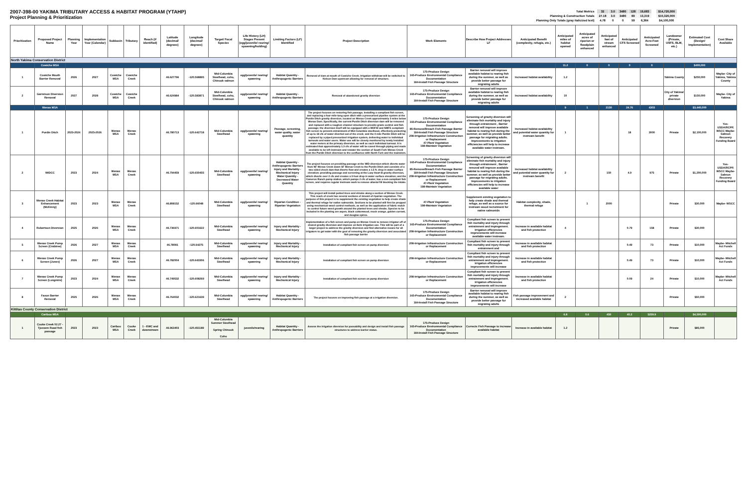2007-398-00 YAKIMA TRIBUTARY ACCESS & HABITAT PROGRAM (YTAHP)
Project Planning & Prioritization
| Total Metrics | 32 | 3.0 | 3480 | 128 | 19,683 | | $14,720,000 |
| Planning & Construction Totals | 27.18 | 3.0 | 3480 | 69 | 13,319 | | $10,320,000 |
| Planning Only Totals (gray italicized text) | 4.78 | 0 | 0 | 59 | 6,364 | | $4,100,000 |
| Prioritization | Proposed Project Name | Planning Year | Implementation Year (Calendar) | Subbasin | Tributary | Reach (if identified) | Latitude (decimal/ degrees) | Longitude (decimal/ degrees) | Target/ Focal Species | Life History (LH) Stages Present (egg/juvenile/ rearing/ spawning/holding) | Limiting Factors (LF) Identified | Project Description | Work Elements | Describe How Project Addresses LF | Anticipated Benefit (complexity, refugia, etc.) | Anticipated miles of habitat opened | Anticipated acres of riparian or floodplain enhanced | Anticipated feet of stream enhanced | Anticipated CFS Screened | Anticipated Acre-Feet Screened | Landowner (Private, USFS, BLM, etc.) | Estimated Cost (Design/ Implementation) | Cost Share Available |
| --- | --- | --- | --- | --- | --- | --- | --- | --- | --- | --- | --- | --- | --- | --- | --- | --- | --- | --- | --- | --- | --- | --- | --- |
| North Yakima Conservation District | | | | | | | | | | | | | | | | | | | | | | | |
| | Cowiche MSA | | | | | | | | | | | | | | | 11.2 | 0 | 0 | 0 | 0 | | $400,000 | |
| 1 | Cowiche Mouth Barrier Removal | 2026 | 2027 | Cowiche MSA | Cowiche Creek | | 46.627796 | -120.568895 | Mid-Columbia Steelhead, coho, Chinook salmon | egg/juvenile/ rearing/ spawning | Habitat Quantity - Anthropogenic Barriers | Removal of dam at mouth of Cowiche Creek. Irrigation withdraw will be switched to Nelson Dam upstream allowing for removal of structure. | 175-Produce Design 165-Produce Environmental Compliance Documentation 184-Install Fish Passage Structure | Barrier removal will improve available habitat to rearing fish during the summer, as well as provide better passage for migrating adults | Increased habitat availability | 1.2 | | | | | Yakima County | $250,000 | Maybe- City of Yakima, Yakima County |
| 2 | Garretson Diversion Removal | 2027 | 2028 | Cowiche MSA | Cowiche Creek | | 46.624984 | -120.583871 | Mid-Columbia Steelhead, coho, Chinook salmon | egg/juvenile/ rearing/ spawning | Habitat Quantity - Anthropogenic Barriers | Removal of abandoned gravity diversion | 175-Produce Design 165-Produce Environmental Compliance Documentation 184-Install Fish Passage Structure | Barrier removal will improve available habitat to rearing fish during the summer, as well as provide better passage for migrating adults | Increased habitat availability | 10 | | | | | City of Yakima/ private diversion | $150,000 | Maybe- City of Yakima |
| | Wenas MSA | | | | | | | | | | | | | | | 9 | 1 | 2150 | 24.76 | 4303 | | $3,440,000 | |
| 1 | Purdin Ditch | 2023-2024 | 2025-2026 | Wenas MSA | Wenas Creek | | 46.780713 | -120.642718 | Mid-Columbia Steelhead | egg/juvenile/ rearing/ spawning | Passage, screening, water quality, water quantity | The project focuses on restoring fish passage, installing a compliant fish screen, and replacing a four-mile-long open ditch with a pressurized pipeline system at the Purdin Ditch gravity diversion, located on Wenas Creek approximately 3 miles below Wenas Dam. Specifically, the current Purdin Ditch diversion dam will be removed and replaced with a roughen channel structure to provide grade control and fish passage; the diversion itself will be equipped with a WDFW and NMFS compliant fish screen to prevent entrainment of Mid-Columbia steelhead, effectively protecting of up to 18 cfs of water diverted out of the creek; and the 4 mile Purdin Ditch will be replaced by a piped pressurized irrigation system, delivering water to individual turnouts and water users. Water use will be closely monitored by newly installed water meters at the primary diversion, as well as each individual turnout. It is estimated that approximately 1.3 cfs of water will be saved through piping and made available to be left instream and rewater the section of South Fork Wenas Creek from the Purdin Ditch diversion to the confluence with North Fork and the mainstem. | 175-Produce Design 165-Produce Environmental Compliance Documentation 85-Remove/Breach Fish Passage Barrier 184-Install Fish Passage Structure 208-Irrigation Infrastructure Construction or Replacement 47-Plant Vegetation 198-Maintain Vegetation | Screening of gravity diversion will eliminate fish mortality and injury through entrainment , Barrier removal will improve available habitat to rearing fish during the summer, as well as provide better passage for migrating adults. Improvements to irrigation efficiencies will help to increase available water instream. | Increased habitat availability and potential water quantity for instream benefit | 1 | | | 18 | 3000 | Private | $2,100,000 | Yes- USDA/RCPP, WSCC Maybe- Salmon Recovery Funding Board |
| 2 | WIDCC | 2023 | 2024 | Wenas MSA | Wenas Creek | | 46.794459 | -120.650455 | Mid-Columbia Steelhead | egg/juvenile/ rearing/ spawning | Habitat Quantity - Anthropogenic Barriers Injury and Mortality - Mechanical Injury Water Quantity - Decreased Water Quantity | The project focuses on providing passage at the WID diversion which diverts water from NF Wenas Creek down SF Wenas Creek to the Purdin Ditch and consists of a two sided check dam that diverts flow and creates a 1.5 ft. drop in water surface elevation; providing passage and screening at the Lazy Heart B gravity diversion, which diverts over 2 cfs and creates a 3-foot drop in water surface elevation; and the Cameron Ranch pump station, which pumps 2 cfs of water, has a non-compliant fish screen, and requires regular instream work to remove alluvial fill blocking the intake. | 175-Produce Design 165-Produce Environmental Compliance Documentation 85-Remove/Breach Fish Passage Barrier 184-Install Fish Passage Structure 208-Irrigation Infrastructure Construction or Replacement 47-Plant Vegetation 198-Maintain Vegetation | Screening of gravity diversion will eliminate fish mortality and injury through entrainment , Barrier removal will improve available habitat to rearing fish during the summer, as well as provide better passage for migrating adults. Improvements to irrigation efficiencies will help to increase available water | Increased habitat availability and potential water quantity for instream benefit | 2 | | 150 | 4.9 | 975 | Private | $1,200,000 | Yes- USDA/RCPP, WSCC Maybe- Salmon Recovery Funding Board |
| 3 | Wenas Creek Habitat Enhancement (McKinny) | 2023 | 2023 | Wenas MSA | Wenas Creek | | 46.808152 | -120.66048 | Mid-Columbia Steelhead | egg/juvenile/ rearing/ spawning | Riparian Condition - Riparian Vegetation | This project will install potted trees and shrubs along a section of Wenas Creek. This reach of creek has several sections of devoid of riparian vegetation. The purpose of this project is to supplement the existing vegetation to help create shade and thermal refuge for native salmonids. Sections to be planted will first be prepped using mechanical weed control methods, as well as the application of fabric mulch to control future weed growth around the planted trees and shrubs. Species to be included in the planting are aspen, black cottonwood, mock orange, golden currant, and douglas spirea. | 47-Plant Vegetation 198-Maintain Vegetation | Supplement existing vegetation to help create shade and thermal refuge, as well as a source for instream wood recruitment for native salmonids | Habitat complexity, shade, thermal refuge | | 1 | 2000 | | | Private | $30,000 | Maybe- WSCC |
| 4 | Robertson Diversion | 2025 | 2026 | Wenas MSA | Wenas Creek | | 46.736971 | -120.601622 | Mid-Columbia Steelhead | egg/juvenile/ rearing/ spawning | Injury and Mortality - Mechanical Injury | Implementation of a fish screen and pump on Wenas Creek to remove irrigator off of shared gravity diversion and improve on-farm irrigation use. This will be part of a larger project to address the gravity diversion and find alternative means for all irrigators to get water with the goal of removing the gravity diversion and associated fish passage barrier | 175-Produce Design 165-Produce Environmental Compliance Documentation 208-Irrigation Infrastructure Construction or Replacement | Compliant fish screen to prevent fish mortality and injury through entrainment and impingement. Irrigation efficiencies improvements will increase available water instream. | Increase in available habitat and fish protection | 4 | | | 0.79 | 158 | Private | $30,000 | |
| 5 | Wenas Creek Pump Screen (Crabtree) | 2026 | 2027 | Wenas MSA | Wenas Creek | | 46.78081 | -120.64275 | Mid-Columbia Steelhead | egg/juvenile/ rearing/ spawning | Injury and Mortality - Mechanical Injury | Installation of compliant fish screen on pump diversion | 208-Irrigation Infrastructure Construction or Replacement | Compliant fish screen to prevent fish mortality and injury through entrainment and | Increase in available habitat and fish protection | | | | 0.49 | 73 | Private | $10,000 | Maybe- Mitchell Act Funds |
| 6 | Wenas Creek Pump Screen (Jones) | 2026 | 2027 | Wenas MSA | Wenas Creek | | 46.782004 | -120.643306 | Mid-Columbia Steelhead | egg/juvenile/ rearing/ spawning | Injury and Mortality - Mechanical Injury | Installation of compliant fish screen on pump diversion | 208-Irrigation Infrastructure Construction or Replacement | Compliant fish screen to prevent fish mortality and injury through entrainment and impingement. Irrigation efficiencies improvements will increase | Increase in available habitat and fish protection | | | | 0.49 | 73 | Private | $10,000 | Maybe- Mitchell Act Funds |
| 7 | Wenas Creek Pump Screen (Longmire) | 2023 | 2024 | Wenas MSA | Wenas Creek | | 46.749532 | -120.608269 | Mid-Columbia Steelhead | egg/juvenile/ rearing/ spawning | Injury and Mortality - Mechanical Injury | Installation of compliant fish screen on pump diversion | 208-Irrigation Infrastructure Construction or Replacement | Compliant fish screen to prevent fish mortality and injury through entrainment and impingement. Irrigation efficiencies improvements will increase | Increase in available habitat and fish protection | | | | 0.09 | 24 | Private | $10,000 | Maybe- Mitchell Act Funds |
| 8 | Faxon Barrier Removal | 2025 | 2026 | Wenas MSA | Wenas Creek | | 46.764032 | -120.621639 | Mid-Columbia Steelhead | egg/juvenile/ rearing/ spawning | Habitat Quantity - Anthropogenic Barriers | The project focuses on improving fish passage at a irrigation diversion. | 175-Produce Design 165-Produce Environmental Compliance Documentation 184-Install Fish Passage Structure | Barrier removal will improve available habitat to rearing fish during the summer, as well as provide better passage for migrating adults | Fish passage improvement and increased available habitat | 2 | | | | | Private | $50,000 | |
| Kittitas County Conservation District | | | | | | | | | | | | | | | | | | | | | | | |
| | Caribou MSA | | | | | | | | | | | | | | | 6.8 | 0.6 | 450 | 40.2 | 5259.9 | | $4,500,000 | |
| 1 | Cooke Creek 02.27 - Tjossem Road fish passage | 2023 | 2023 | Caribou MSA | Cooke Creek | 1 - EWC and downstream | 46.963403 | -120.451189 | Mid-Columbia Summer Steelhead Spring Chinook Coho | juvenile/rearing | Habitat Quantity - Anthropogenic Barriers | Assess the irrigation diversion for passability and design and install fish passage structures to address barrier status. | 175-Produce Design 165-Produce Environmental Compliance Documentation 184-Install Fish Passage Structure | Corrects Fish Passage to increase available habitat | Increase in available habitat | 1.2 | | | | | Private | $85,000 | |